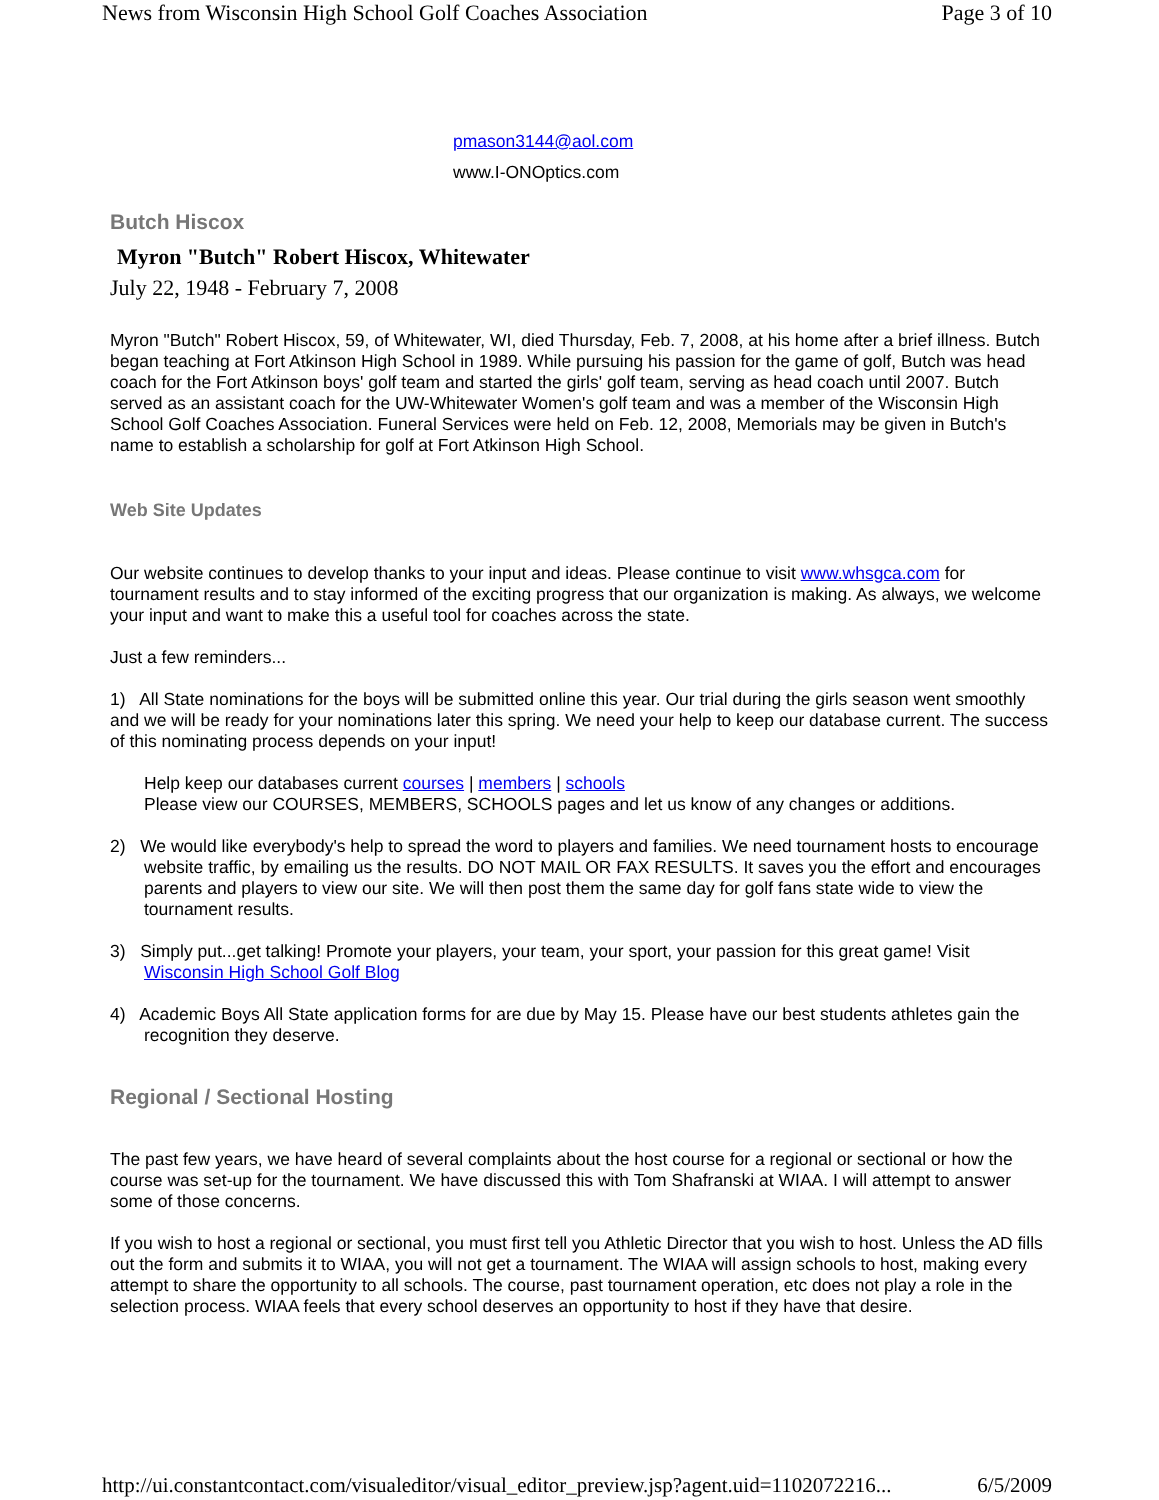News from Wisconsin High School Golf Coaches Association Page 3 of 10
pmason3144@aol.com
www.I-ONOptics.com
Butch Hiscox
Myron "Butch" Robert Hiscox, Whitewater
July 22, 1948 - February 7, 2008
Myron "Butch" Robert Hiscox, 59, of Whitewater, WI, died Thursday, Feb. 7, 2008, at his home after a brief illness. Butch began teaching at Fort Atkinson High School in 1989. While pursuing his passion for the game of golf, Butch was head coach for the Fort Atkinson boys' golf team and started the girls' golf team, serving as head coach until 2007. Butch served as an assistant coach for the UW-Whitewater Women's golf team and was a member of the Wisconsin High School Golf Coaches Association. Funeral Services were held on Feb. 12, 2008, Memorials may be given in Butch's name to establish a scholarship for golf at Fort Atkinson High School.
Web Site Updates
Our website continues to develop thanks to your input and ideas. Please continue to visit www.whsgca.com for tournament results and to stay informed of the exciting progress that our organization is making. As always, we welcome your input and want to make this a useful tool for coaches across the state.
Just a few reminders...
1) All State nominations for the boys will be submitted online this year. Our trial during the girls season went smoothly and we will be ready for your nominations later this spring. We need your help to keep our database current. The success of this nominating process depends on your input!
Help keep our databases current courses | members | schools
Please view our COURSES, MEMBERS, SCHOOLS pages and let us know of any changes or additions.
2) We would like everybody's help to spread the word to players and families. We need tournament hosts to encourage website traffic, by emailing us the results. DO NOT MAIL OR FAX RESULTS. It saves you the effort and encourages parents and players to view our site. We will then post them the same day for golf fans state wide to view the tournament results.
3) Simply put...get talking! Promote your players, your team, your sport, your passion for this great game! Visit Wisconsin High School Golf Blog
4) Academic Boys All State application forms for are due by May 15. Please have our best students athletes gain the recognition they deserve.
Regional / Sectional Hosting
The past few years, we have heard of several complaints about the host course for a regional or sectional or how the course was set-up for the tournament. We have discussed this with Tom Shafranski at WIAA. I will attempt to answer some of those concerns.
If you wish to host a regional or sectional, you must first tell you Athletic Director that you wish to host. Unless the AD fills out the form and submits it to WIAA, you will not get a tournament. The WIAA will assign schools to host, making every attempt to share the opportunity to all schools. The course, past tournament operation, etc does not play a role in the selection process. WIAA feels that every school deserves an opportunity to host if they have that desire.
http://ui.constantcontact.com/visualeditor/visual_editor_preview.jsp?agent.uid=1102072216... 6/5/2009